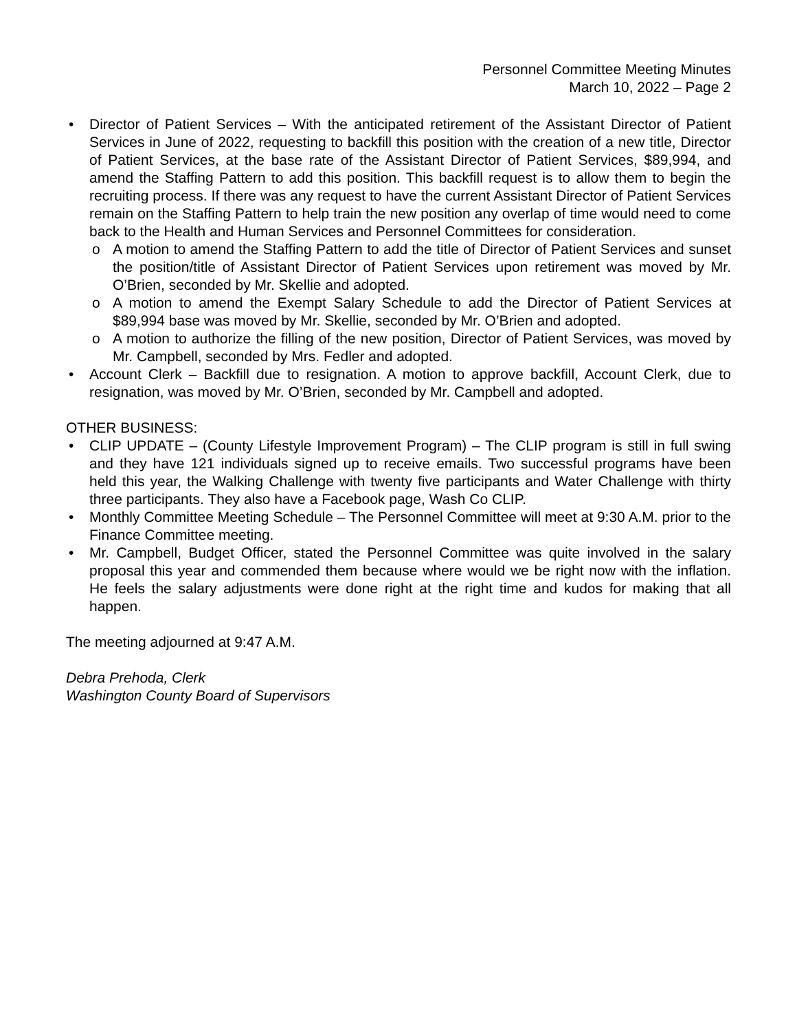Personnel Committee Meeting Minutes
March 10, 2022 – Page 2
• Director of Patient Services – With the anticipated retirement of the Assistant Director of Patient Services in June of 2022, requesting to backfill this position with the creation of a new title, Director of Patient Services, at the base rate of the Assistant Director of Patient Services, $89,994, and amend the Staffing Pattern to add this position. This backfill request is to allow them to begin the recruiting process. If there was any request to have the current Assistant Director of Patient Services remain on the Staffing Pattern to help train the new position any overlap of time would need to come back to the Health and Human Services and Personnel Committees for consideration.
o A motion to amend the Staffing Pattern to add the title of Director of Patient Services and sunset the position/title of Assistant Director of Patient Services upon retirement was moved by Mr. O’Brien, seconded by Mr. Skellie and adopted.
o A motion to amend the Exempt Salary Schedule to add the Director of Patient Services at $89,994 base was moved by Mr. Skellie, seconded by Mr. O’Brien and adopted.
o A motion to authorize the filling of the new position, Director of Patient Services, was moved by Mr. Campbell, seconded by Mrs. Fedler and adopted.
• Account Clerk – Backfill due to resignation. A motion to approve backfill, Account Clerk, due to resignation, was moved by Mr. O’Brien, seconded by Mr. Campbell and adopted.
OTHER BUSINESS:
• CLIP UPDATE – (County Lifestyle Improvement Program) – The CLIP program is still in full swing and they have 121 individuals signed up to receive emails. Two successful programs have been held this year, the Walking Challenge with twenty five participants and Water Challenge with thirty three participants. They also have a Facebook page, Wash Co CLIP.
• Monthly Committee Meeting Schedule – The Personnel Committee will meet at 9:30 A.M. prior to the Finance Committee meeting.
• Mr. Campbell, Budget Officer, stated the Personnel Committee was quite involved in the salary proposal this year and commended them because where would we be right now with the inflation. He feels the salary adjustments were done right at the right time and kudos for making that all happen.
The meeting adjourned at 9:47 A.M.
Debra Prehoda, Clerk
Washington County Board of Supervisors